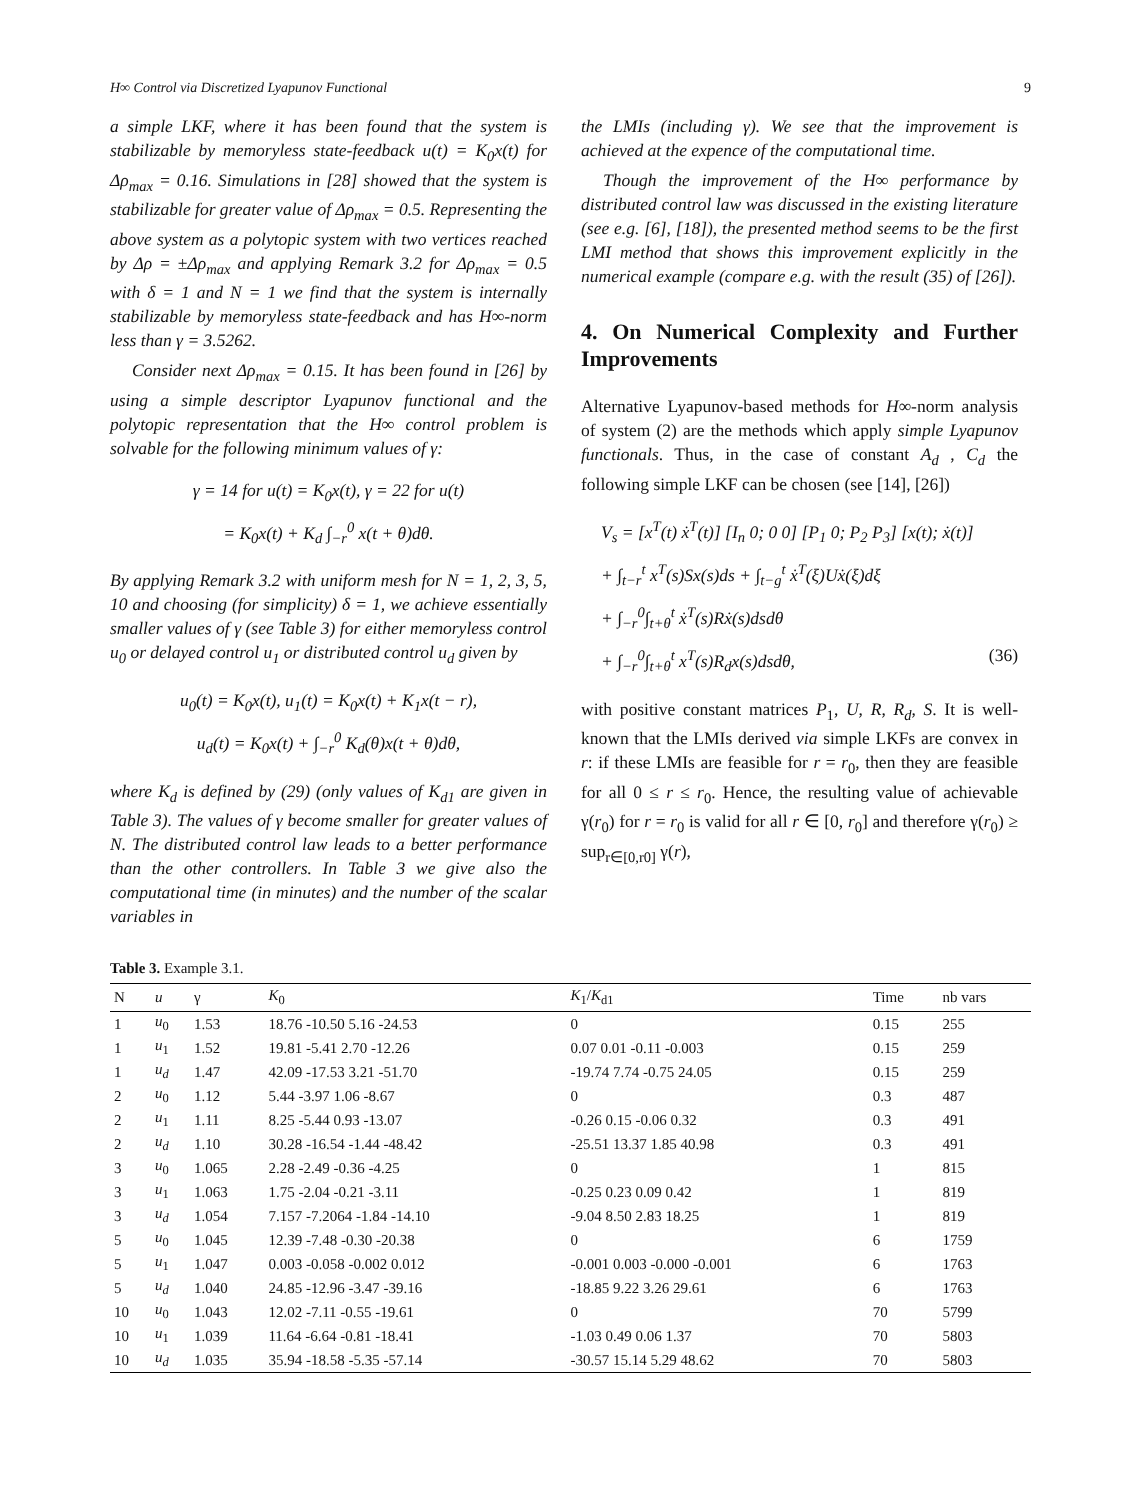H∞ Control via Discretized Lyapunov Functional 9
a simple LKF, where it has been found that the system is stabilizable by memoryless state-feedback u(t) = K<sub>0</sub>x(t) for Δρ<sub>max</sub> = 0.16. Simulations in [28] showed that the system is stabilizable for greater value of Δρ<sub>max</sub> = 0.5. Representing the above system as a polytopic system with two vertices reached by Δρ = ±Δρ<sub>max</sub> and applying Remark 3.2 for Δρ<sub>max</sub> = 0.5 with δ = 1 and N = 1 we find that the system is internally stabilizable by memoryless state-feedback and has H∞-norm less than γ = 3.5262.
Consider next Δρ<sub>max</sub> = 0.15. It has been found in [26] by using a simple descriptor Lyapunov functional and the polytopic representation that the H∞ control problem is solvable for the following minimum values of γ:
γ = 14 for u(t) = K<sub>0</sub>x(t), γ = 22 for u(t)
= K<sub>0</sub>x(t) + K<sub>d</sub> ∫<sub>−r</sub><sup>0</sup> x(t + θ)dθ.
By applying Remark 3.2 with uniform mesh for N = 1, 2, 3, 5, 10 and choosing (for simplicity) δ = 1, we achieve essentially smaller values of γ (see Table 3) for either memoryless control u<sub>0</sub> or delayed control u<sub>1</sub> or distributed control u<sub>d</sub> given by
u<sub>0</sub>(t) = K<sub>0</sub>x(t), u<sub>1</sub>(t) = K<sub>0</sub>x(t) + K<sub>1</sub>x(t − r),
u<sub>d</sub>(t) = K<sub>0</sub>x(t) + ∫<sub>−r</sub><sup>0</sup> K<sub>d</sub>(θ)x(t + θ)dθ,
where K<sub>d</sub> is defined by (29) (only values of K<sub>d1</sub> are given in Table 3). The values of γ become smaller for greater values of N. The distributed control law leads to a better performance than the other controllers. In Table 3 we give also the computational time (in minutes) and the number of the scalar variables in
the LMIs (including γ). We see that the improvement is achieved at the expence of the computational time.
Though the improvement of the H∞ performance by distributed control law was discussed in the existing literature (see e.g. [6], [18]), the presented method seems to be the first LMI method that shows this improvement explicitly in the numerical example (compare e.g. with the result (35) of [26]).
4. On Numerical Complexity and Further Improvements
Alternative Lyapunov-based methods for H∞-norm analysis of system (2) are the methods which apply simple Lyapunov functionals. Thus, in the case of constant A<sub>d</sub> , C<sub>d</sub> the following simple LKF can be chosen (see [14], [26])
V<sub>s</sub> = [x<sup>T</sup>(t) ẋ<sup>T</sup>(t)] [I<sub>n</sub> 0; 0 0] [P<sub>1</sub> 0; P<sub>2</sub> P<sub>3</sub>] [x(t); ẋ(t)]
+ ∫<sub>t−r</sub><sup>t</sup> x<sup>T</sup>(s)Sx(s)ds + ∫<sub>t−g</sub><sup>t</sup> ẋ<sup>T</sup>(ξ)Uẋ(ξ)dξ
+ ∫<sub>−r</sub><sup>0</sup>∫<sub>t+θ</sub><sup>t</sup> ẋ<sup>T</sup>(s)Rẋ(s)dsdθ
+ ∫<sub>−r</sub><sup>0</sup>∫<sub>t+θ</sub><sup>t</sup> x<sup>T</sup>(s)R<sub>d</sub>x(s)dsdθ, (36)
with positive constant matrices P<sub>1</sub>, U, R, R<sub>d</sub>, S. It is well-known that the LMIs derived via simple LKFs are convex in r: if these LMIs are feasible for r = r<sub>0</sub>, then they are feasible for all 0 ≤ r ≤ r<sub>0</sub>. Hence, the resulting value of achievable γ(r<sub>0</sub>) for r = r<sub>0</sub> is valid for all r ∈ [0, r<sub>0</sub>] and therefore γ(r<sub>0</sub>) ≥ sup<sub>r∈[0,r0]</sub> γ(r),
Table 3. Example 3.1.
| N | u | γ | K<sub>0</sub> | K<sub>1</sub>/ K<sub>d1</sub> | Time | nb vars |
| --- | --- | --- | --- | --- | --- | --- |
| 1 | u<sub>0</sub> | 1.53 | 18.76 -10.50 5.16 -24.53 | 0 | 0.15 | 255 |
| 1 | u<sub>1</sub> | 1.52 | 19.81 -5.41 2.70 -12.26 | 0.07 0.01 -0.11 -0.003 | 0.15 | 259 |
| 1 | u<sub>d</sub> | 1.47 | 42.09 -17.53 3.21 -51.70 | -19.74 7.74 -0.75 24.05 | 0.15 | 259 |
| 2 | u<sub>0</sub> | 1.12 | 5.44 -3.97 1.06 -8.67 | 0 | 0.3 | 487 |
| 2 | u<sub>1</sub> | 1.11 | 8.25 -5.44 0.93 -13.07 | -0.26 0.15 -0.06 0.32 | 0.3 | 491 |
| 2 | u<sub>d</sub> | 1.10 | 30.28 -16.54 -1.44 -48.42 | -25.51 13.37 1.85 40.98 | 0.3 | 491 |
| 3 | u<sub>0</sub> | 1.065 | 2.28 -2.49 -0.36 -4.25 | 0 | 1 | 815 |
| 3 | u<sub>1</sub> | 1.063 | 1.75 -2.04 -0.21 -3.11 | -0.25 0.23 0.09 0.42 | 1 | 819 |
| 3 | u<sub>d</sub> | 1.054 | 7.157 -7.2064 -1.84 -14.10 | -9.04 8.50 2.83 18.25 | 1 | 819 |
| 5 | u<sub>0</sub> | 1.045 | 12.39 -7.48 -0.30 -20.38 | 0 | 6 | 1759 |
| 5 | u<sub>1</sub> | 1.047 | 0.003 -0.058 -0.002 0.012 | -0.001 0.003 -0.000 -0.001 | 6 | 1763 |
| 5 | u<sub>d</sub> | 1.040 | 24.85 -12.96 -3.47 -39.16 | -18.85 9.22 3.26 29.61 | 6 | 1763 |
| 10 | u<sub>0</sub> | 1.043 | 12.02 -7.11 -0.55 -19.61 | 0 | 70 | 5799 |
| 10 | u<sub>1</sub> | 1.039 | 11.64 -6.64 -0.81 -18.41 | -1.03 0.49 0.06 1.37 | 70 | 5803 |
| 10 | u<sub>d</sub> | 1.035 | 35.94 -18.58 -5.35 -57.14 | -30.57 15.14 5.29 48.62 | 70 | 5803 |